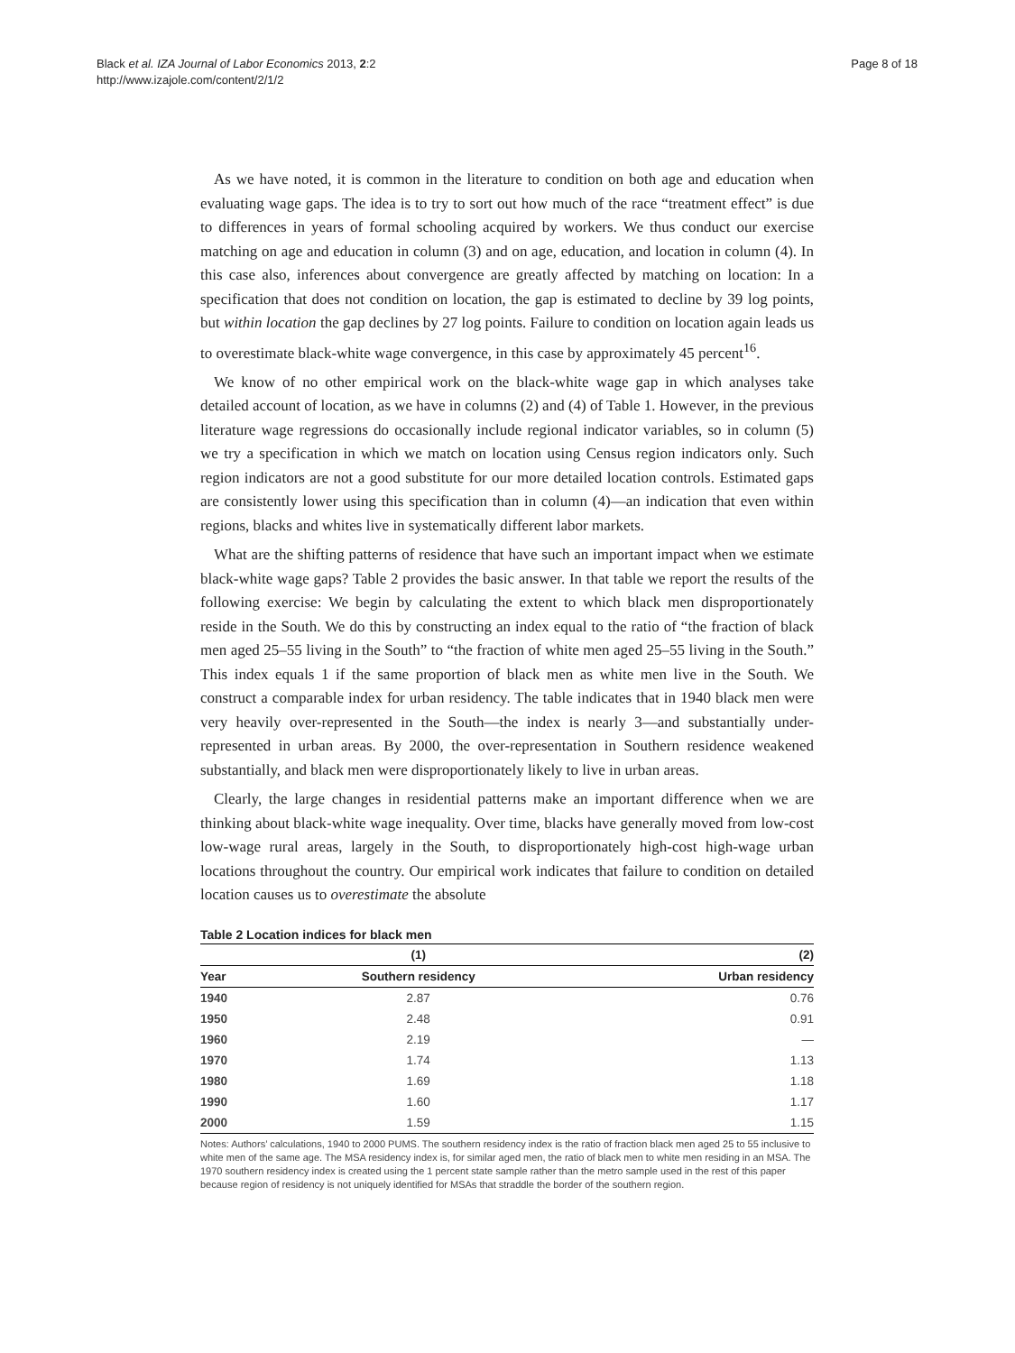Black et al. IZA Journal of Labor Economics 2013, 2:2
http://www.izajole.com/content/2/1/2
Page 8 of 18
As we have noted, it is common in the literature to condition on both age and education when evaluating wage gaps. The idea is to try to sort out how much of the race “treatment effect” is due to differences in years of formal schooling acquired by workers. We thus conduct our exercise matching on age and education in column (3) and on age, education, and location in column (4). In this case also, inferences about convergence are greatly affected by matching on location: In a specification that does not condition on location, the gap is estimated to decline by 39 log points, but within location the gap declines by 27 log points. Failure to condition on location again leads us to overestimate black-white wage convergence, in this case by approximately 45 percent<sup>16</sup>.
We know of no other empirical work on the black-white wage gap in which analyses take detailed account of location, as we have in columns (2) and (4) of Table 1. However, in the previous literature wage regressions do occasionally include regional indicator variables, so in column (5) we try a specification in which we match on location using Census region indicators only. Such region indicators are not a good substitute for our more detailed location controls. Estimated gaps are consistently lower using this specification than in column (4)—an indication that even within regions, blacks and whites live in systematically different labor markets.
What are the shifting patterns of residence that have such an important impact when we estimate black-white wage gaps? Table 2 provides the basic answer. In that table we report the results of the following exercise: We begin by calculating the extent to which black men disproportionately reside in the South. We do this by constructing an index equal to the ratio of “the fraction of black men aged 25–55 living in the South” to “the fraction of white men aged 25–55 living in the South.” This index equals 1 if the same proportion of black men as white men live in the South. We construct a comparable index for urban residency. The table indicates that in 1940 black men were very heavily over-represented in the South—the index is nearly 3—and substantially under-represented in urban areas. By 2000, the over-representation in Southern residence weakened substantially, and black men were disproportionately likely to live in urban areas.
Clearly, the large changes in residential patterns make an important difference when we are thinking about black-white wage inequality. Over time, blacks have generally moved from low-cost low-wage rural areas, largely in the South, to disproportionately high-cost high-wage urban locations throughout the country. Our empirical work indicates that failure to condition on detailed location causes us to overestimate the absolute
Table 2 Location indices for black men
| | (1) | (2) |
| --- | --- | --- |
| Year | Southern residency | Urban residency |
| 1940 | 2.87 | 0.76 |
| 1950 | 2.48 | 0.91 |
| 1960 | 2.19 | — |
| 1970 | 1.74 | 1.13 |
| 1980 | 1.69 | 1.18 |
| 1990 | 1.60 | 1.17 |
| 2000 | 1.59 | 1.15 |
Notes: Authors’ calculations, 1940 to 2000 PUMS. The southern residency index is the ratio of fraction black men aged 25 to 55 inclusive to white men of the same age. The MSA residency index is, for similar aged men, the ratio of black men to white men residing in an MSA. The 1970 southern residency index is created using the 1 percent state sample rather than the metro sample used in the rest of this paper because region of residency is not uniquely identified for MSAs that straddle the border of the southern region.